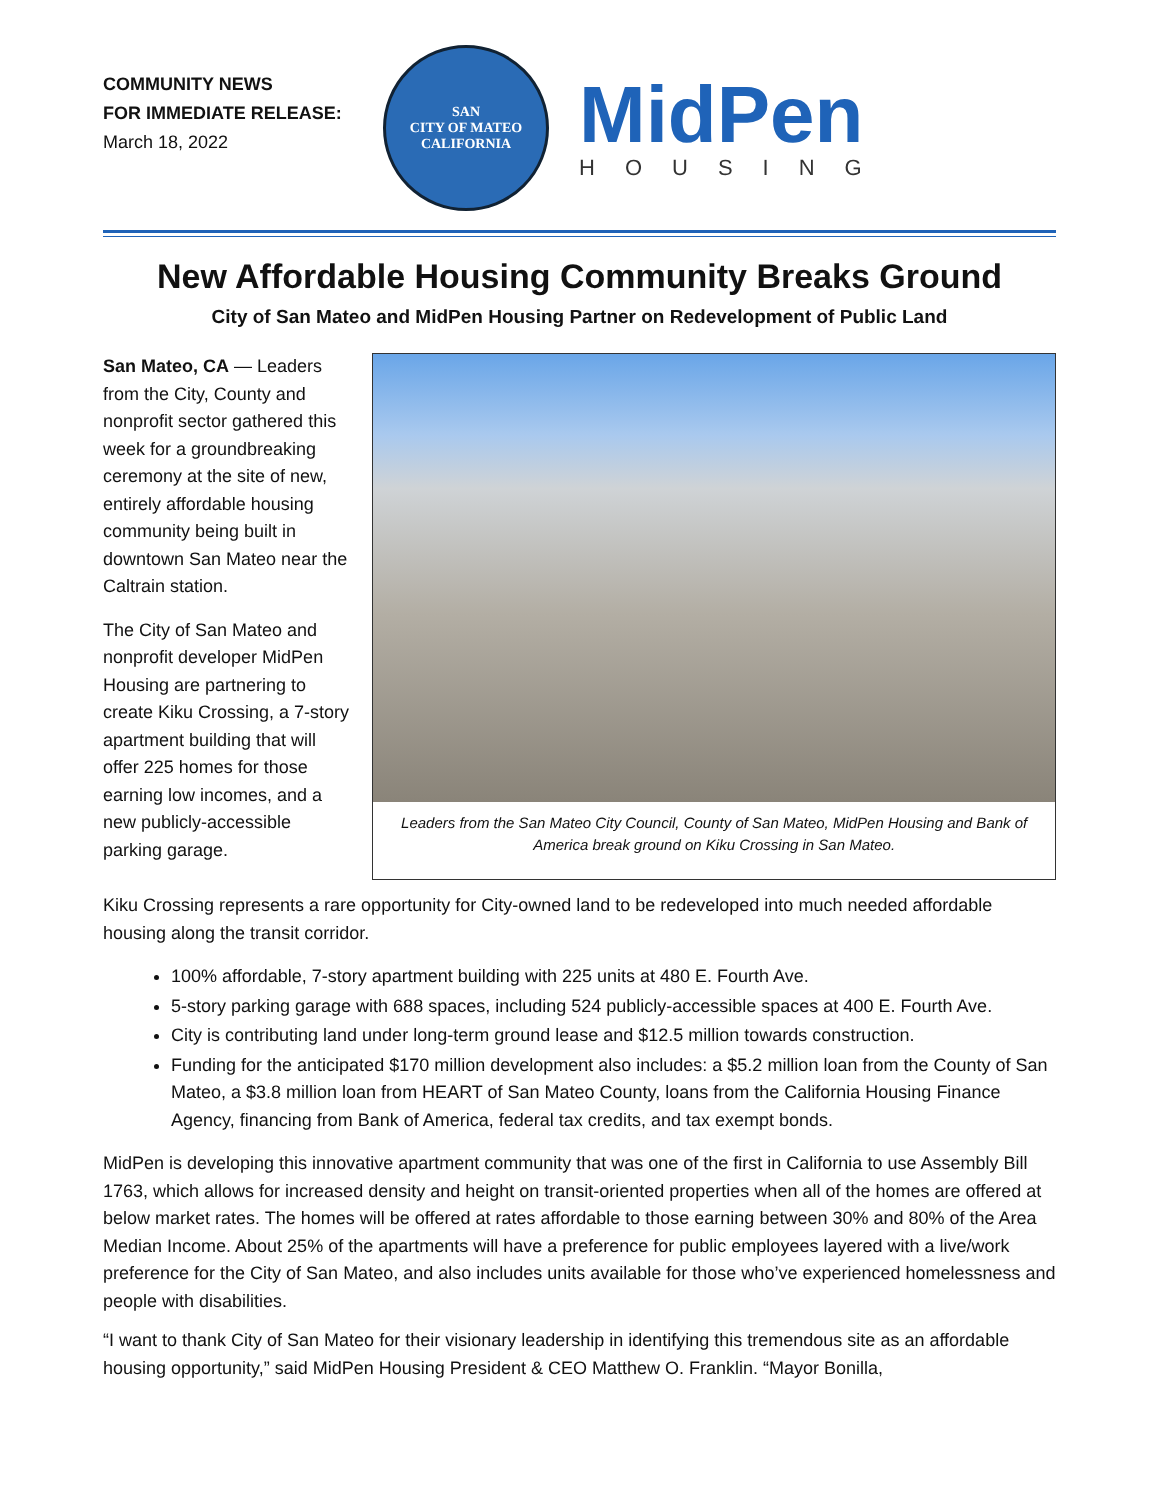COMMUNITY NEWS
FOR IMMEDIATE RELEASE:
March 18, 2022
SAN
CITY OF MATEO
CALIFORNIA
MidPen
HOUSING
New Affordable Housing Community Breaks Ground
City of San Mateo and MidPen Housing Partner on Redevelopment of Public Land
San Mateo, CA — Leaders from the City, County and nonprofit sector gathered this week for a groundbreaking ceremony at the site of new, entirely affordable housing community being built in downtown San Mateo near the Caltrain station.
The City of San Mateo and nonprofit developer MidPen Housing are partnering to create Kiku Crossing, a 7-story apartment building that will offer 225 homes for those earning low incomes, and a new publicly-accessible parking garage.
Leaders from the San Mateo City Council, County of San Mateo, MidPen Housing and Bank of America break ground on Kiku Crossing in San Mateo.
Kiku Crossing represents a rare opportunity for City-owned land to be redeveloped into much needed affordable housing along the transit corridor.
100% affordable, 7-story apartment building with 225 units at 480 E. Fourth Ave.
5-story parking garage with 688 spaces, including 524 publicly-accessible spaces at 400 E. Fourth Ave.
City is contributing land under long-term ground lease and $12.5 million towards construction.
Funding for the anticipated $170 million development also includes: a $5.2 million loan from the County of San Mateo, a $3.8 million loan from HEART of San Mateo County, loans from the California Housing Finance Agency, financing from Bank of America, federal tax credits, and tax exempt bonds.
MidPen is developing this innovative apartment community that was one of the first in California to use Assembly Bill 1763, which allows for increased density and height on transit-oriented properties when all of the homes are offered at below market rates. The homes will be offered at rates affordable to those earning between 30% and 80% of the Area Median Income. About 25% of the apartments will have a preference for public employees layered with a live/work preference for the City of San Mateo, and also includes units available for those who’ve experienced homelessness and people with disabilities.
“I want to thank City of San Mateo for their visionary leadership in identifying this tremendous site as an affordable housing opportunity,” said MidPen Housing President & CEO Matthew O. Franklin. “Mayor Bonilla,